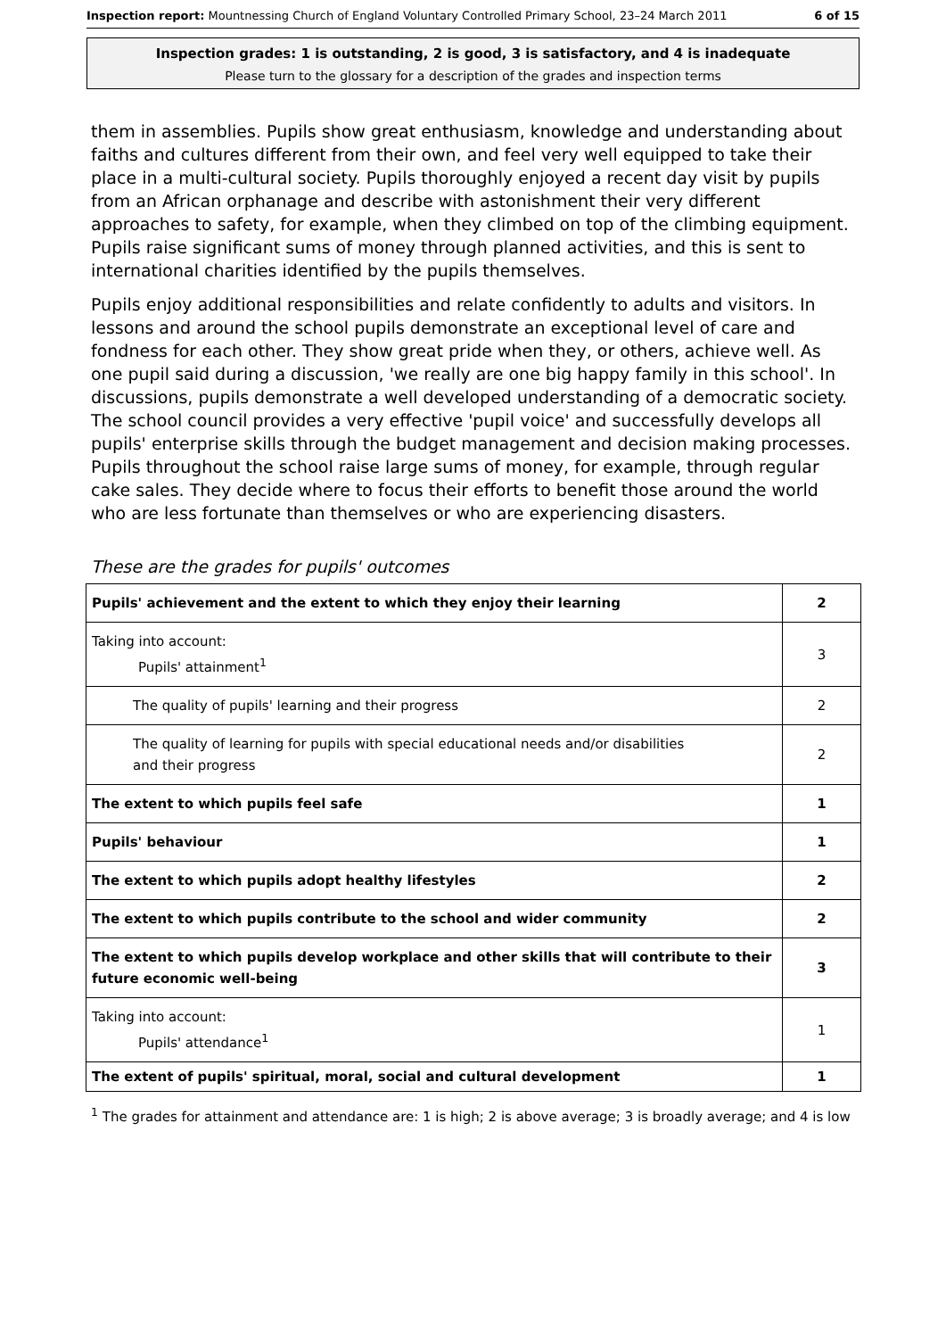Inspection report: Mountnessing Church of England Voluntary Controlled Primary School, 23–24 March 2011 6 of 15
Inspection grades: 1 is outstanding, 2 is good, 3 is satisfactory, and 4 is inadequate
Please turn to the glossary for a description of the grades and inspection terms
them in assemblies. Pupils show great enthusiasm, knowledge and understanding about faiths and cultures different from their own, and feel very well equipped to take their place in a multi-cultural society. Pupils thoroughly enjoyed a recent day visit by pupils from an African orphanage and describe with astonishment their very different approaches to safety, for example, when they climbed on top of the climbing equipment. Pupils raise significant sums of money through planned activities, and this is sent to international charities identified by the pupils themselves.
Pupils enjoy additional responsibilities and relate confidently to adults and visitors. In lessons and around the school pupils demonstrate an exceptional level of care and fondness for each other. They show great pride when they, or others, achieve well. As one pupil said during a discussion, 'we really are one big happy family in this school'. In discussions, pupils demonstrate a well developed understanding of a democratic society. The school council provides a very effective 'pupil voice' and successfully develops all pupils' enterprise skills through the budget management and decision making processes. Pupils throughout the school raise large sums of money, for example, through regular cake sales. They decide where to focus their efforts to benefit those around the world who are less fortunate than themselves or who are experiencing disasters.
These are the grades for pupils' outcomes
| Pupils' achievement and the extent to which they enjoy their learning | 2 |
| Taking into account: Pupils' attainment<sup>1</sup> | 3 |
| The quality of pupils' learning and their progress | 2 |
| The quality of learning for pupils with special educational needs and/or disabilities and their progress | 2 |
| The extent to which pupils feel safe | 1 |
| Pupils' behaviour | 1 |
| The extent to which pupils adopt healthy lifestyles | 2 |
| The extent to which pupils contribute to the school and wider community | 2 |
| The extent to which pupils develop workplace and other skills that will contribute to their future economic well-being | 3 |
| Taking into account: Pupils' attendance<sup>1</sup> | 1 |
| The extent of pupils' spiritual, moral, social and cultural development | 1 |
<sup>1</sup> The grades for attainment and attendance are: 1 is high; 2 is above average; 3 is broadly average; and 4 is low